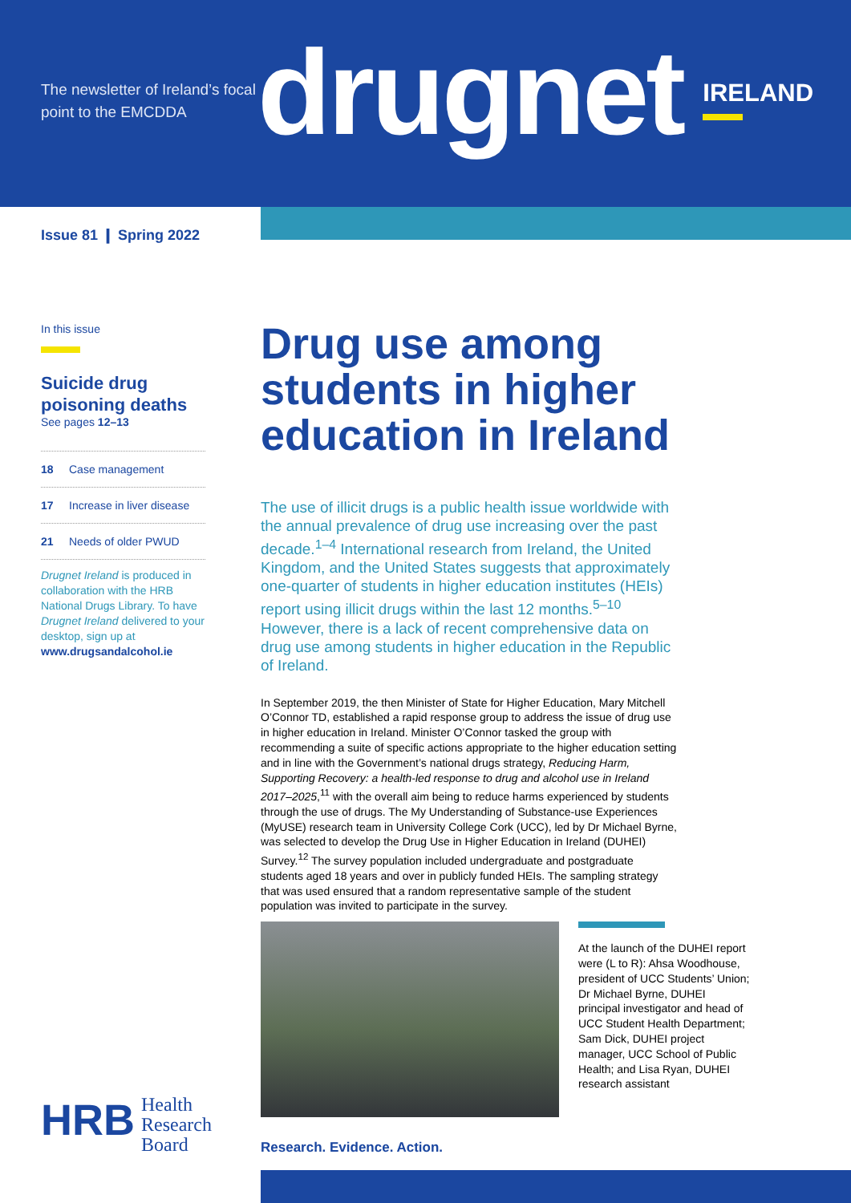The newsletter of Ireland’s focal point to the EMCDDA
drugnet
IRELAND
Issue 81 ❙ Spring 2022
In this issue
Suicide drug poisoning deaths
See pages 12–13
18 Case management
17 Increase in liver disease
21 Needs of older PWUD
Drugnet Ireland is produced in collaboration with the HRB National Drugs Library. To have Drugnet Ireland delivered to your desktop, sign up at www.drugsandalcohol.ie
Drug use among students in higher education in Ireland
The use of illicit drugs is a public health issue worldwide with the annual prevalence of drug use increasing over the past decade.<sup>1–4</sup> International research from Ireland, the United Kingdom, and the United States suggests that approximately one-quarter of students in higher education institutes (HEIs) report using illicit drugs within the last 12 months.<sup>5–10</sup> However, there is a lack of recent comprehensive data on drug use among students in higher education in the Republic of Ireland.
In September 2019, the then Minister of State for Higher Education, Mary Mitchell O’Connor TD, established a rapid response group to address the issue of drug use in higher education in Ireland. Minister O’Connor tasked the group with recommending a suite of specific actions appropriate to the higher education setting and in line with the Government’s national drugs strategy, Reducing Harm, Supporting Recovery: a health-led response to drug and alcohol use in Ireland 2017–2025,<sup>11</sup> with the overall aim being to reduce harms experienced by students through the use of drugs. The My Understanding of Substance-use Experiences (MyUSE) research team in University College Cork (UCC), led by Dr Michael Byrne, was selected to develop the Drug Use in Higher Education in Ireland (DUHEI) Survey.<sup>12</sup> The survey population included undergraduate and postgraduate students aged 18 years and over in publicly funded HEIs. The sampling strategy that was used ensured that a random representative sample of the student population was invited to participate in the survey.
At the launch of the DUHEI report were (L to R): Ahsa Woodhouse, president of UCC Students’ Union; Dr Michael Byrne, DUHEI principal investigator and head of UCC Student Health Department; Sam Dick, DUHEI project manager, UCC School of Public Health; and Lisa Ryan, DUHEI research assistant
HRB Health
Research
Board
Research. Evidence. Action.